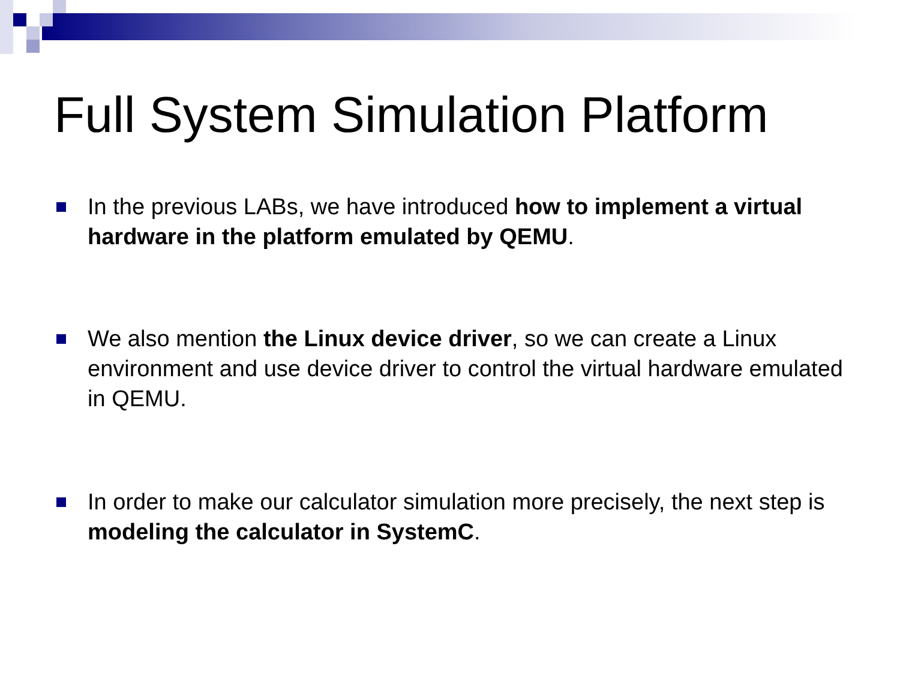Full System Simulation Platform
In the previous LABs, we have introduced how to implement a virtual hardware in the platform emulated by QEMU.
We also mention the Linux device driver, so we can create a Linux environment and use device driver to control the virtual hardware emulated in QEMU.
In order to make our calculator simulation more precisely, the next step is modeling the calculator in SystemC.